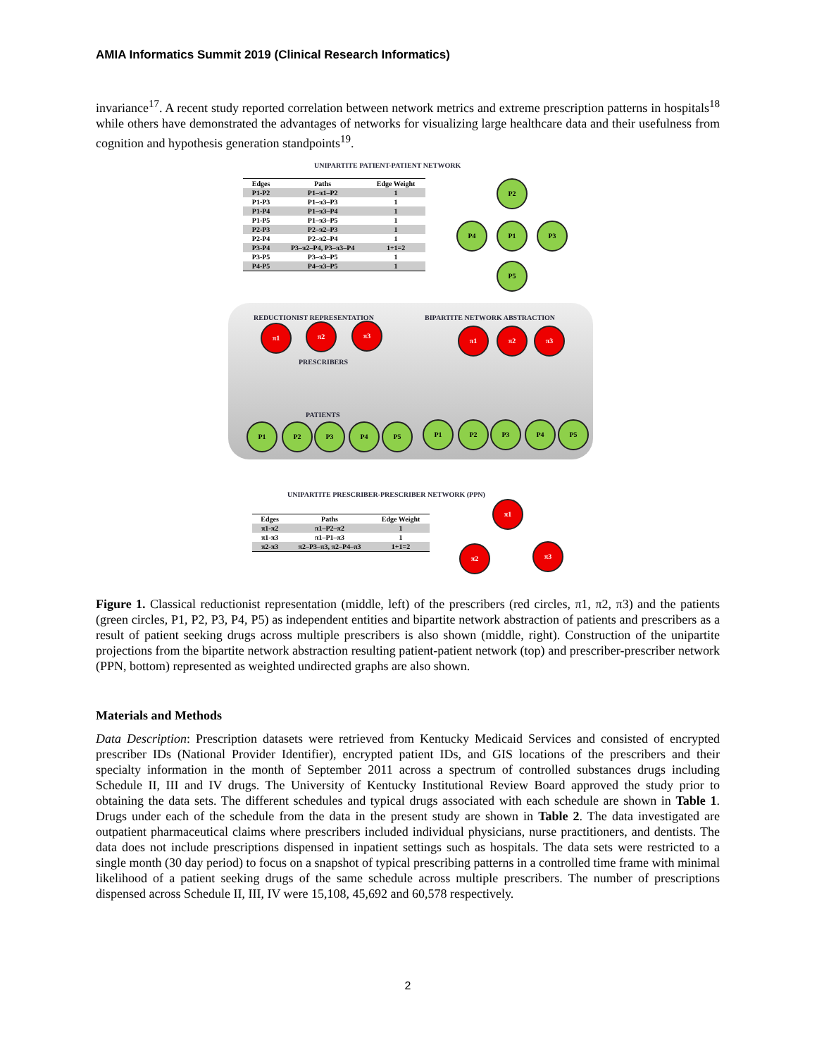AMIA Informatics Summit 2019 (Clinical Research Informatics)
invariance<sup>17</sup>. A recent study reported correlation between network metrics and extreme prescription patterns in hospitals<sup>18</sup> while others have demonstrated the advantages of networks for visualizing large healthcare data and their usefulness from cognition and hypothesis generation standpoints<sup>19</sup>.
UNIPARTITE PATIENT-PATIENT NETWORK
| Edges | Paths | Edge Weight |
| --- | --- | --- |
| P1-P2 | P1–π1–P2 | 1 |
| P1-P3 | P1–π3–P3 | 1 |
| P1-P4 | P1–π3–P4 | 1 |
| P1-P5 | P1–π3–P5 | 1 |
| P2-P3 | P2–π2–P3 | 1 |
| P2-P4 | P2–π2–P4 | 1 |
| P3-P4 | P3–π2–P4, P3–π3–P4 | 1+1=2 |
| P3-P5 | P3–π3–P5 | 1 |
| P4-P5 | P4–π3–P5 | 1 |
P2
P4 P1 P3
P5
REDUCTIONIST REPRESENTATION BIPARTITE NETWORK ABSTRACTION
π1 π2 π3
PRESCRIBERS
PATIENTS
π1 π2 π3
P1 P2 P3 P4 P5 P1 P2 P3 P4 P5
UNIPARTITE PRESCRIBER-PRESCRIBER NETWORK (PPN)
| Edges | Paths | Edge Weight |
| --- | --- | --- |
| π1-π2 | π1–P2–π2 | 1 |
| π1-π3 | π1–P1–π3 | 1 |
| π2-π3 | π2–P3–π3, π2–P4–π3 | 1+1=2 |
π1
π2 π3
Figure 1. Classical reductionist representation (middle, left) of the prescribers (red circles, π1, π2, π3) and the patients (green circles, P1, P2, P3, P4, P5) as independent entities and bipartite network abstraction of patients and prescribers as a result of patient seeking drugs across multiple prescribers is also shown (middle, right). Construction of the unipartite projections from the bipartite network abstraction resulting patient-patient network (top) and prescriber-prescriber network (PPN, bottom) represented as weighted undirected graphs are also shown.
Materials and Methods
Data Description: Prescription datasets were retrieved from Kentucky Medicaid Services and consisted of encrypted prescriber IDs (National Provider Identifier), encrypted patient IDs, and GIS locations of the prescribers and their specialty information in the month of September 2011 across a spectrum of controlled substances drugs including Schedule II, III and IV drugs. The University of Kentucky Institutional Review Board approved the study prior to obtaining the data sets. The different schedules and typical drugs associated with each schedule are shown in Table 1. Drugs under each of the schedule from the data in the present study are shown in Table 2. The data investigated are outpatient pharmaceutical claims where prescribers included individual physicians, nurse practitioners, and dentists. The data does not include prescriptions dispensed in inpatient settings such as hospitals. The data sets were restricted to a single month (30 day period) to focus on a snapshot of typical prescribing patterns in a controlled time frame with minimal likelihood of a patient seeking drugs of the same schedule across multiple prescribers. The number of prescriptions dispensed across Schedule II, III, IV were 15,108, 45,692 and 60,578 respectively.
2